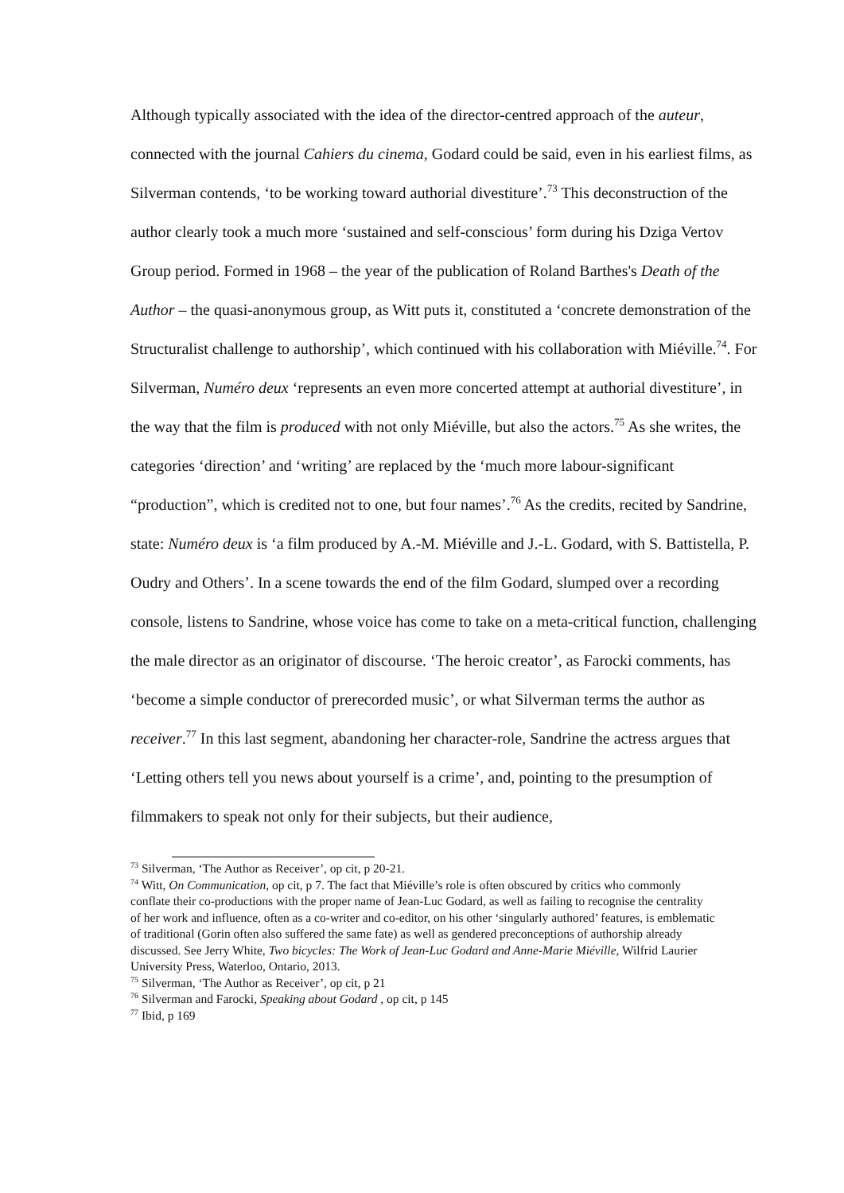Although typically associated with the idea of the director-centred approach of the auteur, connected with the journal Cahiers du cinema, Godard could be said, even in his earliest films, as Silverman contends, ‘to be working toward authorial divestiture’.<sup>73</sup> This deconstruction of the author clearly took a much more ‘sustained and self-conscious’ form during his Dziga Vertov Group period. Formed in 1968 – the year of the publication of Roland Barthes's Death of the Author – the quasi-anonymous group, as Witt puts it, constituted a ‘concrete demonstration of the Structuralist challenge to authorship’, which continued with his collaboration with Miéville.<sup>74</sup>. For Silverman, Numéro deux ‘represents an even more concerted attempt at authorial divestiture’, in the way that the film is produced with not only Miéville, but also the actors.<sup>75</sup> As she writes, the categories ‘direction’ and ‘writing’ are replaced by the ‘much more labour-significant “production”, which is credited not to one, but four names’.<sup>76</sup> As the credits, recited by Sandrine, state: Numéro deux is ‘a film produced by A.-M. Miéville and J.-L. Godard, with S. Battistella, P. Oudry and Others’. In a scene towards the end of the film Godard, slumped over a recording console, listens to Sandrine, whose voice has come to take on a meta-critical function, challenging the male director as an originator of discourse. ‘The heroic creator’, as Farocki comments, has ‘become a simple conductor of prerecorded music’, or what Silverman terms the author as receiver.<sup>77</sup> In this last segment, abandoning her character-role, Sandrine the actress argues that ‘Letting others tell you news about yourself is a crime’, and, pointing to the presumption of filmmakers to speak not only for their subjects, but their audience,
<sup>73</sup> Silverman, ‘The Author as Receiver’, op cit, p 20-21.
<sup>74</sup> Witt, On Communication, op cit, p 7. The fact that Miéville’s role is often obscured by critics who commonly conflate their co-productions with the proper name of Jean-Luc Godard, as well as failing to recognise the centrality of her work and influence, often as a co-writer and co-editor, on his other ‘singularly authored’ features, is emblematic of traditional (Gorin often also suffered the same fate) as well as gendered preconceptions of authorship already discussed. See Jerry White, Two bicycles: The Work of Jean-Luc Godard and Anne-Marie Miéville, Wilfrid Laurier University Press, Waterloo, Ontario, 2013.
<sup>75</sup> Silverman, ‘The Author as Receiver’, op cit, p 21
<sup>76</sup> Silverman and Farocki, Speaking about Godard , op cit, p 145
<sup>77</sup> Ibid, p 169